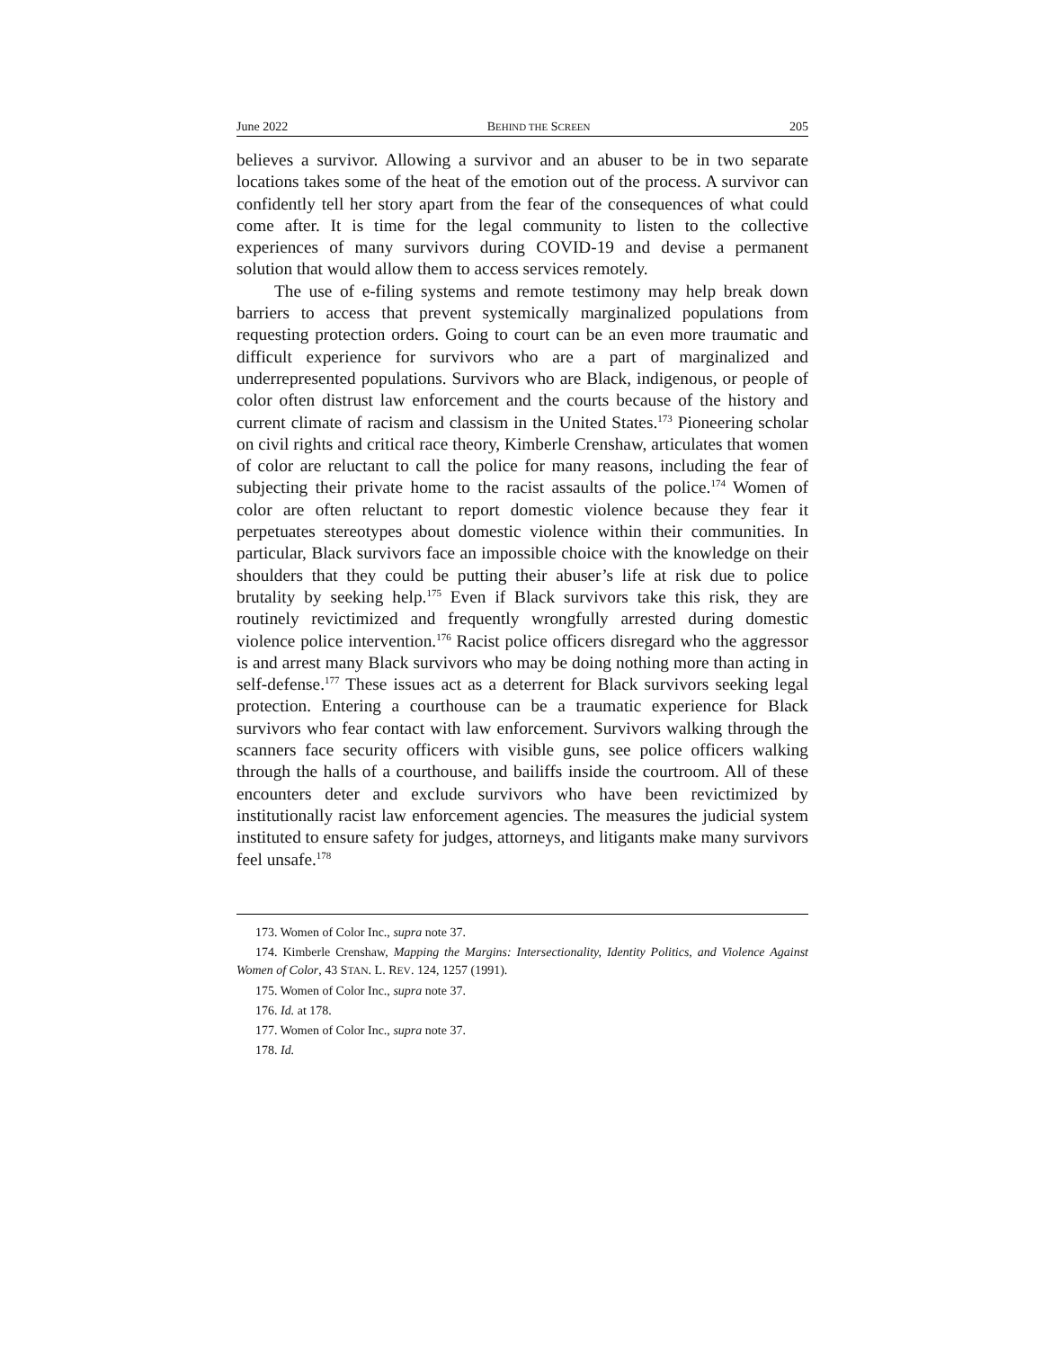June 2022 BEHIND THE SCREEN 205
believes a survivor. Allowing a survivor and an abuser to be in two separate locations takes some of the heat of the emotion out of the process. A survivor can confidently tell her story apart from the fear of the consequences of what could come after. It is time for the legal community to listen to the collective experiences of many survivors during COVID-19 and devise a permanent solution that would allow them to access services remotely.
The use of e-filing systems and remote testimony may help break down barriers to access that prevent systemically marginalized populations from requesting protection orders. Going to court can be an even more traumatic and difficult experience for survivors who are a part of marginalized and underrepresented populations. Survivors who are Black, indigenous, or people of color often distrust law enforcement and the courts because of the history and current climate of racism and classism in the United States.<sup>173</sup> Pioneering scholar on civil rights and critical race theory, Kimberle Crenshaw, articulates that women of color are reluctant to call the police for many reasons, including the fear of subjecting their private home to the racist assaults of the police.<sup>174</sup> Women of color are often reluctant to report domestic violence because they fear it perpetuates stereotypes about domestic violence within their communities. In particular, Black survivors face an impossible choice with the knowledge on their shoulders that they could be putting their abuser’s life at risk due to police brutality by seeking help.<sup>175</sup> Even if Black survivors take this risk, they are routinely revictimized and frequently wrongfully arrested during domestic violence police intervention.<sup>176</sup> Racist police officers disregard who the aggressor is and arrest many Black survivors who may be doing nothing more than acting in self-defense.<sup>177</sup> These issues act as a deterrent for Black survivors seeking legal protection. Entering a courthouse can be a traumatic experience for Black survivors who fear contact with law enforcement. Survivors walking through the scanners face security officers with visible guns, see police officers walking through the halls of a courthouse, and bailiffs inside the courtroom. All of these encounters deter and exclude survivors who have been revictimized by institutionally racist law enforcement agencies. The measures the judicial system instituted to ensure safety for judges, attorneys, and litigants make many survivors feel unsafe.<sup>178</sup>
173. Women of Color Inc., supra note 37.
174. Kimberle Crenshaw, Mapping the Margins: Intersectionality, Identity Politics, and Violence Against Women of Color, 43 STAN. L. REV. 124, 1257 (1991).
175. Women of Color Inc., supra note 37.
176. Id. at 178.
177. Women of Color Inc., supra note 37.
178. Id.